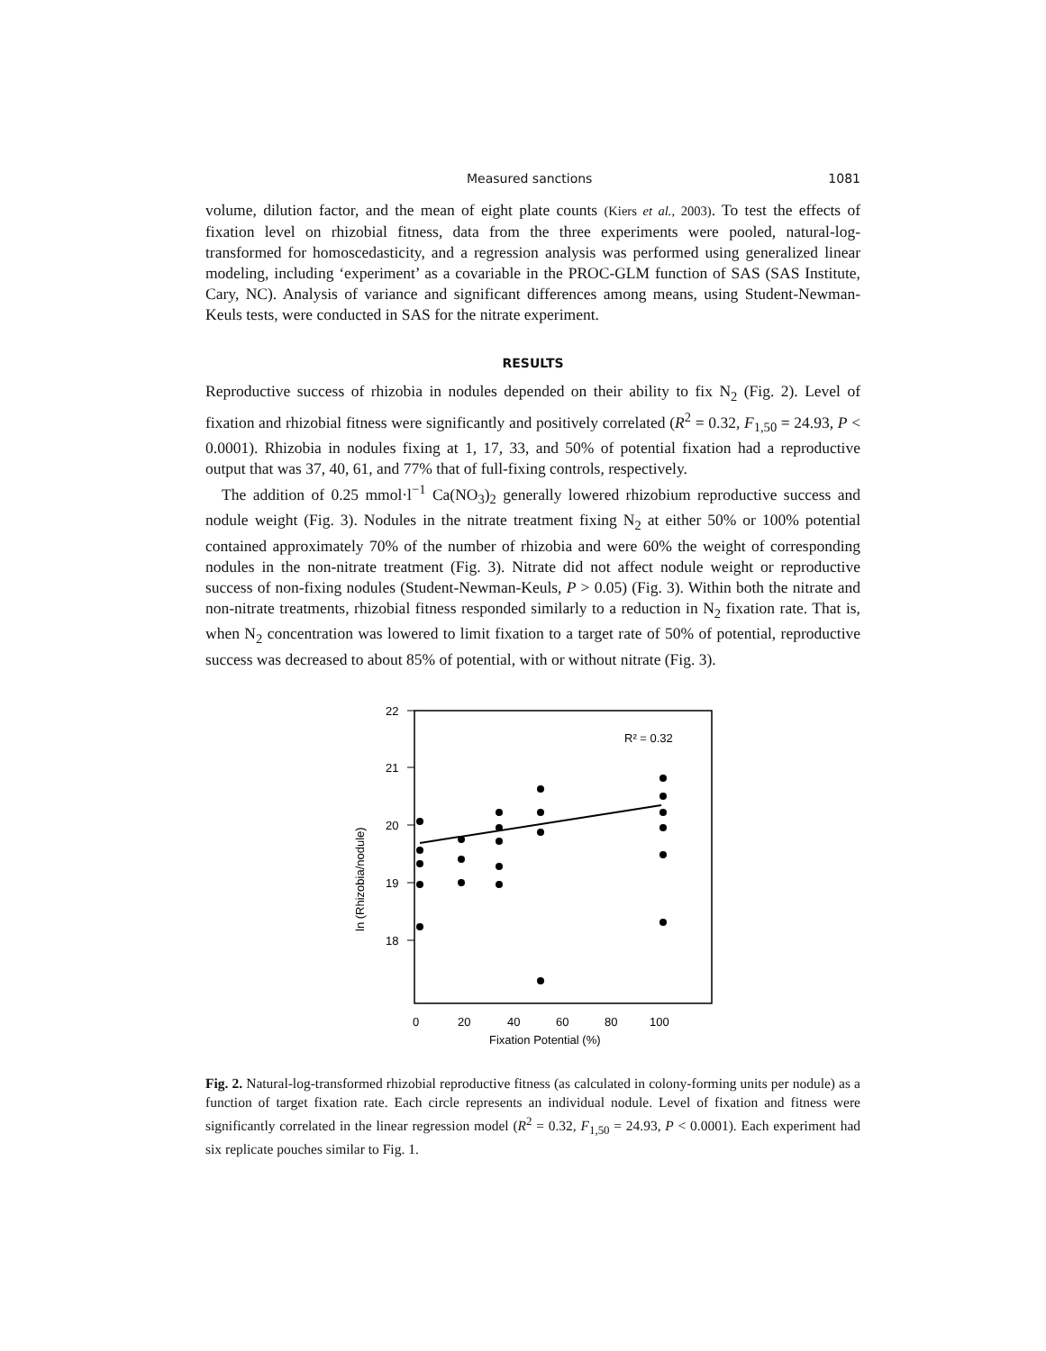Measured sanctions 1081
volume, dilution factor, and the mean of eight plate counts (Kiers et al., 2003). To test the effects of fixation level on rhizobial fitness, data from the three experiments were pooled, natural-log-transformed for homoscedasticity, and a regression analysis was performed using generalized linear modeling, including ‘experiment’ as a covariable in the PROC-GLM function of SAS (SAS Institute, Cary, NC). Analysis of variance and significant differences among means, using Student-Newman-Keuls tests, were conducted in SAS for the nitrate experiment.
RESULTS
Reproductive success of rhizobia in nodules depended on their ability to fix N<sub>2</sub> (Fig. 2). Level of fixation and rhizobial fitness were significantly and positively correlated (R<sup>2</sup> = 0.32, F<sub>1,50</sub> = 24.93, P < 0.0001). Rhizobia in nodules fixing at 1, 17, 33, and 50% of potential fixation had a reproductive output that was 37, 40, 61, and 77% that of full-fixing controls, respectively.
The addition of 0.25 mmol·l<sup>−1</sup> Ca(NO<sub>3</sub>)<sub>2</sub> generally lowered rhizobium reproductive success and nodule weight (Fig. 3). Nodules in the nitrate treatment fixing N<sub>2</sub> at either 50% or 100% potential contained approximately 70% of the number of rhizobia and were 60% the weight of corresponding nodules in the non-nitrate treatment (Fig. 3). Nitrate did not affect nodule weight or reproductive success of non-fixing nodules (Student-Newman-Keuls, P > 0.05) (Fig. 3). Within both the nitrate and non-nitrate treatments, rhizobial fitness responded similarly to a reduction in N<sub>2</sub> fixation rate. That is, when N<sub>2</sub> concentration was lowered to limit fixation to a target rate of 50% of potential, reproductive success was decreased to about 85% of potential, with or without nitrate (Fig. 3).
22
21
20
19
18
0
20
40
60
80
100
Fixation Potential (%)
ln (Rhizobia/nodule)
R² = 0.32
Fig. 2. Natural-log-transformed rhizobial reproductive fitness (as calculated in colony-forming units per nodule) as a function of target fixation rate. Each circle represents an individual nodule. Level of fixation and fitness were significantly correlated in the linear regression model (R<sup>2</sup> = 0.32, F<sub>1,50</sub> = 24.93, P < 0.0001). Each experiment had six replicate pouches similar to Fig. 1.